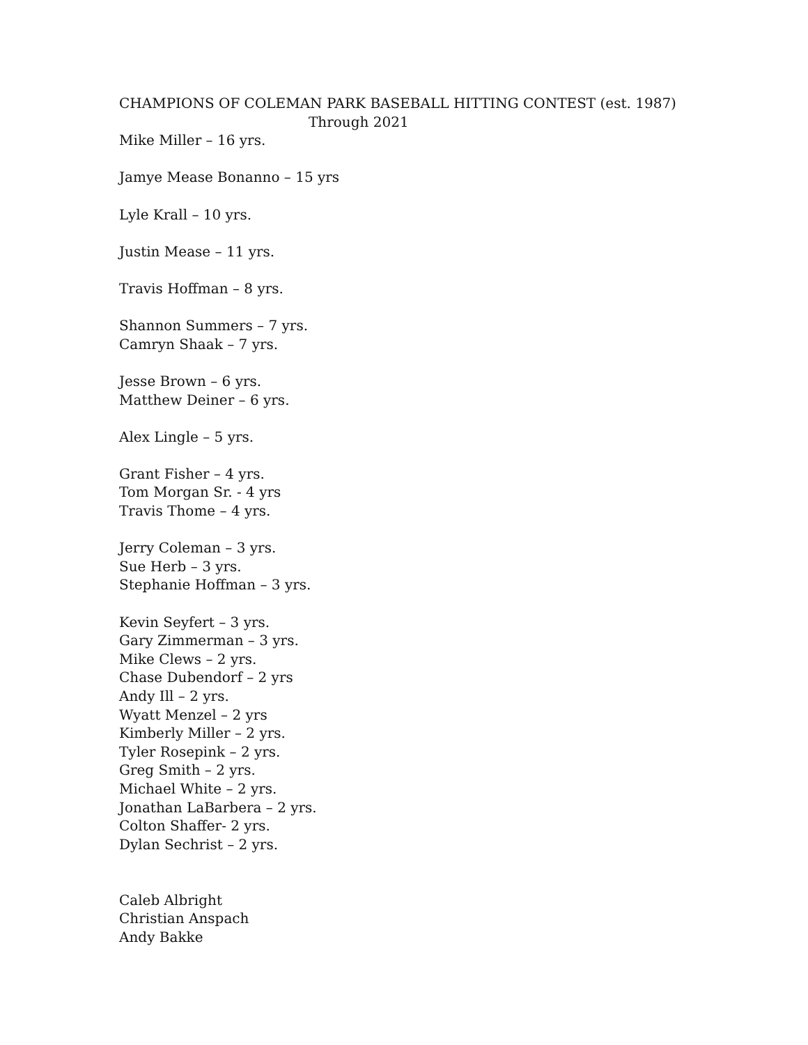CHAMPIONS OF COLEMAN PARK BASEBALL HITTING CONTEST (est. 1987)
Through 2021
Mike Miller – 16 yrs.
Jamye Mease Bonanno – 15 yrs
Lyle Krall – 10 yrs.
Justin Mease – 11 yrs.
Travis Hoffman – 8 yrs.
Shannon Summers – 7 yrs.
Camryn Shaak – 7 yrs.
Jesse Brown – 6 yrs.
Matthew Deiner – 6 yrs.
Alex Lingle – 5 yrs.
Grant Fisher – 4 yrs.
Tom Morgan Sr. - 4 yrs
Travis Thome – 4 yrs.
Jerry Coleman – 3 yrs.
Sue Herb – 3 yrs.
Stephanie Hoffman – 3 yrs.
Kevin Seyfert – 3 yrs.
Gary Zimmerman – 3 yrs.
Mike Clews – 2 yrs.
Chase Dubendorf – 2 yrs
Andy Ill – 2 yrs.
Wyatt Menzel – 2 yrs
Kimberly Miller – 2 yrs.
Tyler Rosepink – 2 yrs.
Greg Smith – 2 yrs.
Michael White – 2 yrs.
Jonathan LaBarbera – 2 yrs.
Colton Shaffer- 2 yrs.
Dylan Sechrist – 2 yrs.
Caleb Albright
Christian Anspach
Andy Bakke